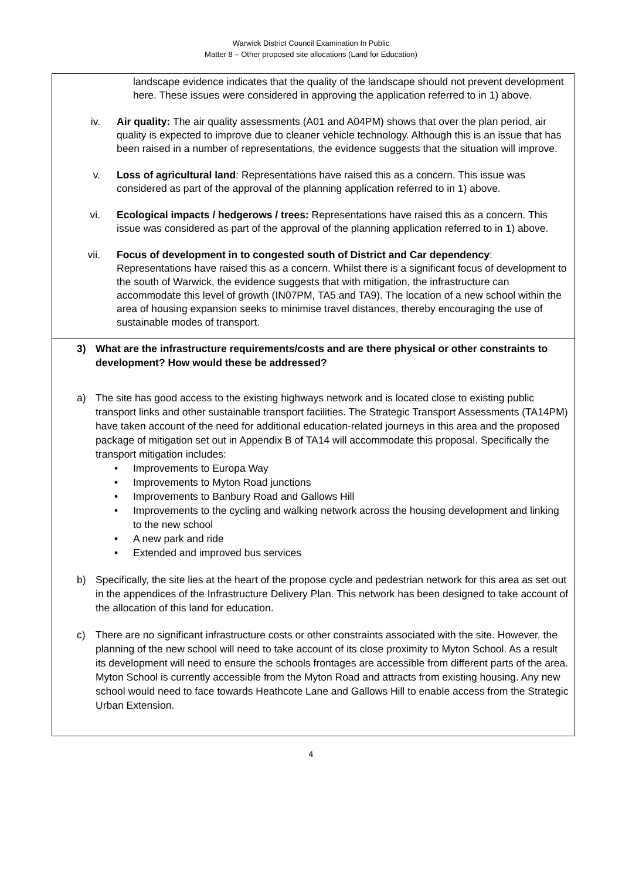Warwick District Council Examination In Public
Matter 8 – Other proposed site allocations (Land for Education)
landscape evidence indicates that the quality of the landscape should not prevent development here. These issues were considered in approving the application referred to in 1) above.
iv. Air quality: The air quality assessments (A01 and A04PM) shows that over the plan period, air quality is expected to improve due to cleaner vehicle technology. Although this is an issue that has been raised in a number of representations, the evidence suggests that the situation will improve.
v. Loss of agricultural land: Representations have raised this as a concern. This issue was considered as part of the approval of the planning application referred to in 1) above.
vi. Ecological impacts / hedgerows / trees: Representations have raised this as a concern. This issue was considered as part of the approval of the planning application referred to in 1) above.
vii. Focus of development in to congested south of District and Car dependency: Representations have raised this as a concern. Whilst there is a significant focus of development to the south of Warwick, the evidence suggests that with mitigation, the infrastructure can accommodate this level of growth (IN07PM, TA5 and TA9). The location of a new school within the area of housing expansion seeks to minimise travel distances, thereby encouraging the use of sustainable modes of transport.
3) What are the infrastructure requirements/costs and are there physical or other constraints to development? How would these be addressed?
a) The site has good access to the existing highways network and is located close to existing public transport links and other sustainable transport facilities. The Strategic Transport Assessments (TA14PM) have taken account of the need for additional education-related journeys in this area and the proposed package of mitigation set out in Appendix B of TA14 will accommodate this proposal. Specifically the transport mitigation includes:
• Improvements to Europa Way
• Improvements to Myton Road junctions
• Improvements to Banbury Road and Gallows Hill
• Improvements to the cycling and walking network across the housing development and linking to the new school
• A new park and ride
• Extended and improved bus services
b) Specifically, the site lies at the heart of the propose cycle and pedestrian network for this area as set out in the appendices of the Infrastructure Delivery Plan. This network has been designed to take account of the allocation of this land for education.
c) There are no significant infrastructure costs or other constraints associated with the site. However, the planning of the new school will need to take account of its close proximity to Myton School. As a result its development will need to ensure the schools frontages are accessible from different parts of the area. Myton School is currently accessible from the Myton Road and attracts from existing housing. Any new school would need to face towards Heathcote Lane and Gallows Hill to enable access from the Strategic Urban Extension.
4